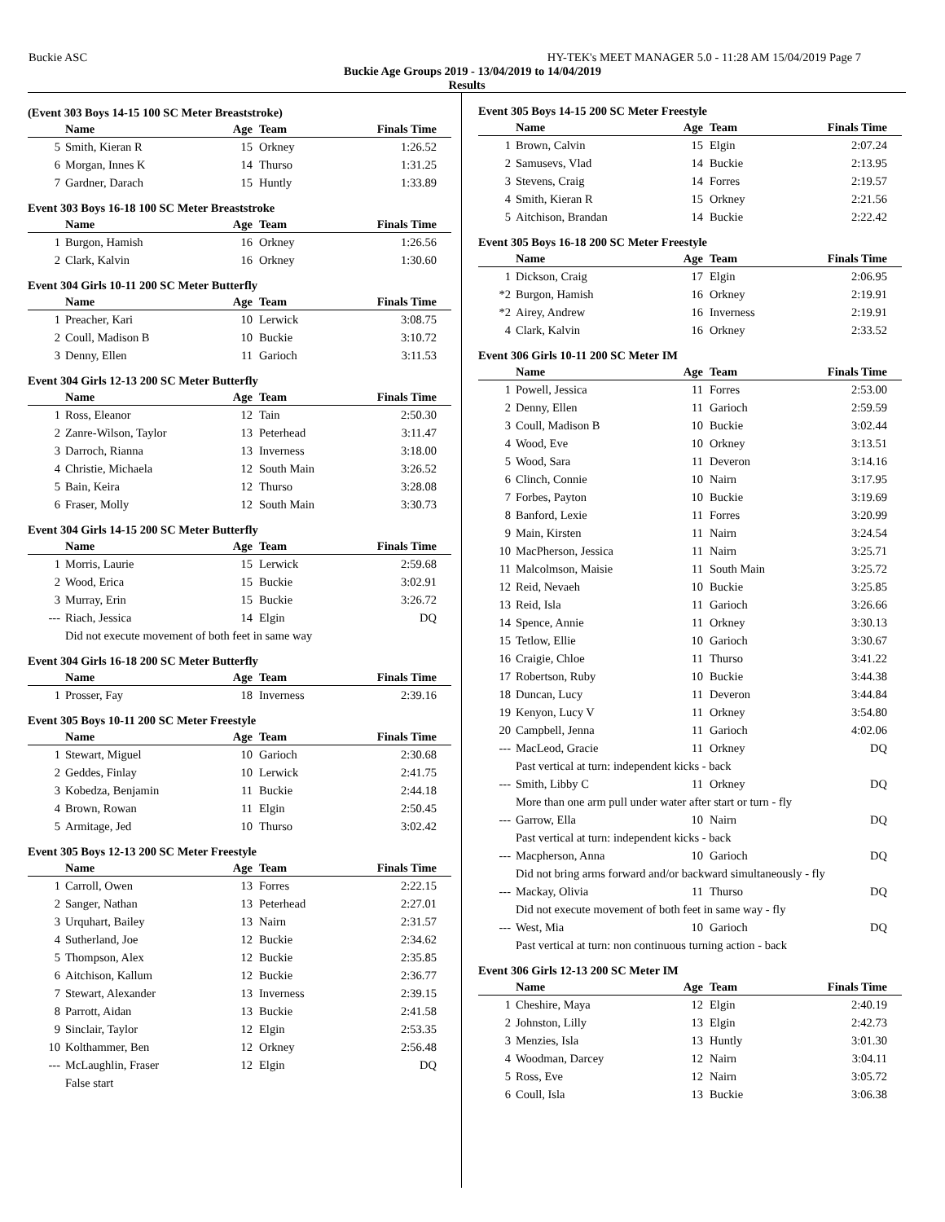Buckie ASC HY-TEK's MEET MANAGER 5.0 - 11:28 AM 15/04/2019 Page 7
Buckie Age Groups 2019 - 13/04/2019 to 14/04/2019
Results
(Event 303 Boys 14-15 100 SC Meter Breaststroke)
| | Name | Age | Team | Finals Time |
| --- | --- | --- | --- | --- |
| 5 | Smith, Kieran R | 15 | Orkney | 1:26.52 |
| 6 | Morgan, Innes K | 14 | Thurso | 1:31.25 |
| 7 | Gardner, Darach | 15 | Huntly | 1:33.89 |
Event 303 Boys 16-18 100 SC Meter Breaststroke
| | Name | Age | Team | Finals Time |
| --- | --- | --- | --- | --- |
| 1 | Burgon, Hamish | 16 | Orkney | 1:26.56 |
| 2 | Clark, Kalvin | 16 | Orkney | 1:30.60 |
Event 304 Girls 10-11 200 SC Meter Butterfly
| | Name | Age | Team | Finals Time |
| --- | --- | --- | --- | --- |
| 1 | Preacher, Kari | 10 | Lerwick | 3:08.75 |
| 2 | Coull, Madison B | 10 | Buckie | 3:10.72 |
| 3 | Denny, Ellen | 11 | Garioch | 3:11.53 |
Event 304 Girls 12-13 200 SC Meter Butterfly
| | Name | Age | Team | Finals Time |
| --- | --- | --- | --- | --- |
| 1 | Ross, Eleanor | 12 | Tain | 2:50.30 |
| 2 | Zanre-Wilson, Taylor | 13 | Peterhead | 3:11.47 |
| 3 | Darroch, Rianna | 13 | Inverness | 3:18.00 |
| 4 | Christie, Michaela | 12 | South Main | 3:26.52 |
| 5 | Bain, Keira | 12 | Thurso | 3:28.08 |
| 6 | Fraser, Molly | 12 | South Main | 3:30.73 |
Event 304 Girls 14-15 200 SC Meter Butterfly
| | Name | Age | Team | Finals Time |
| --- | --- | --- | --- | --- |
| 1 | Morris, Laurie | 15 | Lerwick | 2:59.68 |
| 2 | Wood, Erica | 15 | Buckie | 3:02.91 |
| 3 | Murray, Erin | 15 | Buckie | 3:26.72 |
| --- | Riach, Jessica | 14 | Elgin | DQ |
| | Did not execute movement of both feet in same way | | | |
Event 304 Girls 16-18 200 SC Meter Butterfly
| | Name | Age | Team | Finals Time |
| --- | --- | --- | --- | --- |
| 1 | Prosser, Fay | 18 | Inverness | 2:39.16 |
Event 305 Boys 10-11 200 SC Meter Freestyle
| | Name | Age | Team | Finals Time |
| --- | --- | --- | --- | --- |
| 1 | Stewart, Miguel | 10 | Garioch | 2:30.68 |
| 2 | Geddes, Finlay | 10 | Lerwick | 2:41.75 |
| 3 | Kobedza, Benjamin | 11 | Buckie | 2:44.18 |
| 4 | Brown, Rowan | 11 | Elgin | 2:50.45 |
| 5 | Armitage, Jed | 10 | Thurso | 3:02.42 |
Event 305 Boys 12-13 200 SC Meter Freestyle
| | Name | Age | Team | Finals Time |
| --- | --- | --- | --- | --- |
| 1 | Carroll, Owen | 13 | Forres | 2:22.15 |
| 2 | Sanger, Nathan | 13 | Peterhead | 2:27.01 |
| 3 | Urquhart, Bailey | 13 | Nairn | 2:31.57 |
| 4 | Sutherland, Joe | 12 | Buckie | 2:34.62 |
| 5 | Thompson, Alex | 12 | Buckie | 2:35.85 |
| 6 | Aitchison, Kallum | 12 | Buckie | 2:36.77 |
| 7 | Stewart, Alexander | 13 | Inverness | 2:39.15 |
| 8 | Parrott, Aidan | 13 | Buckie | 2:41.58 |
| 9 | Sinclair, Taylor | 12 | Elgin | 2:53.35 |
| 10 | Kolthammer, Ben | 12 | Orkney | 2:56.48 |
| --- | McLaughlin, Fraser | 12 | Elgin | DQ |
| | False start | | | |
Event 305 Boys 14-15 200 SC Meter Freestyle
| | Name | Age | Team | Finals Time |
| --- | --- | --- | --- | --- |
| 1 | Brown, Calvin | 15 | Elgin | 2:07.24 |
| 2 | Samusevs, Vlad | 14 | Buckie | 2:13.95 |
| 3 | Stevens, Craig | 14 | Forres | 2:19.57 |
| 4 | Smith, Kieran R | 15 | Orkney | 2:21.56 |
| 5 | Aitchison, Brandan | 14 | Buckie | 2:22.42 |
Event 305 Boys 16-18 200 SC Meter Freestyle
| | Name | Age | Team | Finals Time |
| --- | --- | --- | --- | --- |
| 1 | Dickson, Craig | 17 | Elgin | 2:06.95 |
| *2 | Burgon, Hamish | 16 | Orkney | 2:19.91 |
| *2 | Airey, Andrew | 16 | Inverness | 2:19.91 |
| 4 | Clark, Kalvin | 16 | Orkney | 2:33.52 |
Event 306 Girls 10-11 200 SC Meter IM
| | Name | Age | Team | Finals Time |
| --- | --- | --- | --- | --- |
| 1 | Powell, Jessica | 11 | Forres | 2:53.00 |
| 2 | Denny, Ellen | 11 | Garioch | 2:59.59 |
| 3 | Coull, Madison B | 10 | Buckie | 3:02.44 |
| 4 | Wood, Eve | 10 | Orkney | 3:13.51 |
| 5 | Wood, Sara | 11 | Deveron | 3:14.16 |
| 6 | Clinch, Connie | 10 | Nairn | 3:17.95 |
| 7 | Forbes, Payton | 10 | Buckie | 3:19.69 |
| 8 | Banford, Lexie | 11 | Forres | 3:20.99 |
| 9 | Main, Kirsten | 11 | Nairn | 3:24.54 |
| 10 | MacPherson, Jessica | 11 | Nairn | 3:25.71 |
| 11 | Malcolmson, Maisie | 11 | South Main | 3:25.72 |
| 12 | Reid, Nevaeh | 10 | Buckie | 3:25.85 |
| 13 | Reid, Isla | 11 | Garioch | 3:26.66 |
| 14 | Spence, Annie | 11 | Orkney | 3:30.13 |
| 15 | Tetlow, Ellie | 10 | Garioch | 3:30.67 |
| 16 | Craigie, Chloe | 11 | Thurso | 3:41.22 |
| 17 | Robertson, Ruby | 10 | Buckie | 3:44.38 |
| 18 | Duncan, Lucy | 11 | Deveron | 3:44.84 |
| 19 | Kenyon, Lucy V | 11 | Orkney | 3:54.80 |
| 20 | Campbell, Jenna | 11 | Garioch | 4:02.06 |
| --- | MacLeod, Gracie | 11 | Orkney | DQ |
| | Past vertical at turn: independent kicks - back | | | |
| --- | Smith, Libby C | 11 | Orkney | DQ |
| | More than one arm pull under water after start or turn - fly | | | |
| --- | Garrow, Ella | 10 | Nairn | DQ |
| | Past vertical at turn: independent kicks - back | | | |
| --- | Macpherson, Anna | 10 | Garioch | DQ |
| | Did not bring arms forward and/or backward simultaneously - fly | | | |
| --- | Mackay, Olivia | 11 | Thurso | DQ |
| | Did not execute movement of both feet in same way - fly | | | |
| --- | West, Mia | 10 | Garioch | DQ |
| | Past vertical at turn: non continuous turning action - back | | | |
Event 306 Girls 12-13 200 SC Meter IM
| | Name | Age | Team | Finals Time |
| --- | --- | --- | --- | --- |
| 1 | Cheshire, Maya | 12 | Elgin | 2:40.19 |
| 2 | Johnston, Lilly | 13 | Elgin | 2:42.73 |
| 3 | Menzies, Isla | 13 | Huntly | 3:01.30 |
| 4 | Woodman, Darcey | 12 | Nairn | 3:04.11 |
| 5 | Ross, Eve | 12 | Nairn | 3:05.72 |
| 6 | Coull, Isla | 13 | Buckie | 3:06.38 |